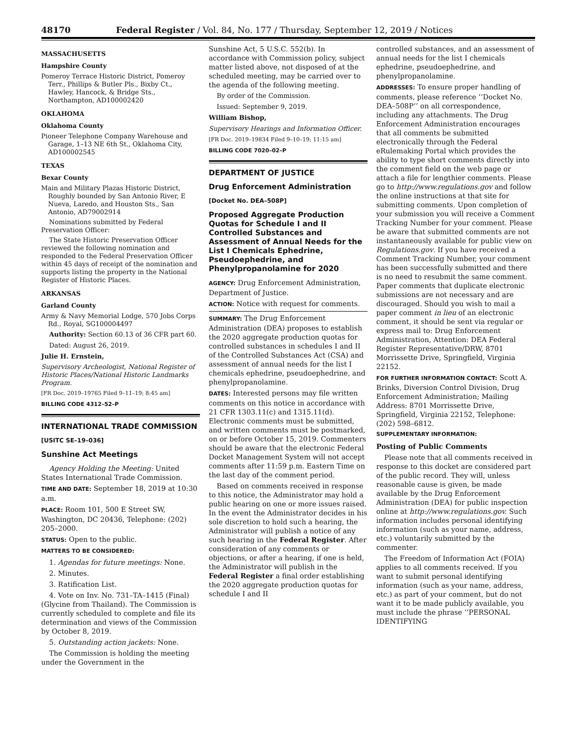48170 Federal Register / Vol. 84, No. 177 / Thursday, September 12, 2019 / Notices
MASSACHUSETTS
Hampshire County
Pomeroy Terrace Historic District, Pomeroy Terr., Phillips & Butler Pls., Bixby Ct., Hawley, Hancock, & Bridge Sts., Northampton, AD100002420
OKLAHOMA
Oklahoma County
Pioneer Telephone Company Warehouse and Garage, 1–13 NE 6th St., Oklahoma City, AD100002545
TEXAS
Bexar County
Main and Military Plazas Historic District, Roughly bounded by San Antonio River, E Nueva, Laredo, and Houston Sts., San Antonio, AD79002914
Nominations submitted by Federal Preservation Officer:
The State Historic Preservation Officer reviewed the following nomination and responded to the Federal Preservation Officer within 45 days of receipt of the nomination and supports listing the property in the National Register of Historic Places.
ARKANSAS
Garland County
Army & Navy Memorial Lodge, 570 Jobs Corps Rd., Royal, SG100004497
Authority: Section 60.13 of 36 CFR part 60.
Dated: August 26, 2019.
Julie H. Ernstein,
Supervisory Archeologist, National Register of Historic Places/National Historic Landmarks Program.
[FR Doc. 2019–19765 Filed 9–11–19; 8:45 am]
BILLING CODE 4312–52–P
INTERNATIONAL TRADE COMMISSION
[USITC SE–19–036]
Sunshine Act Meetings
Agency Holding the Meeting: United States International Trade Commission.
TIME AND DATE: September 18, 2019 at 10:30 a.m.
PLACE: Room 101, 500 E Street SW, Washington, DC 20436, Telephone: (202) 205–2000.
STATUS: Open to the public.
MATTERS TO BE CONSIDERED:
1. Agendas for future meetings: None.
2. Minutes.
3. Ratification List.
4. Vote on Inv. No. 731–TA–1415 (Final) (Glycine from Thailand). The Commission is currently scheduled to complete and file its determination and views of the Commission by October 8, 2019.
5. Outstanding action jackets: None.
The Commission is holding the meeting under the Government in the
Sunshine Act, 5 U.S.C. 552(b). In accordance with Commission policy, subject matter listed above, not disposed of at the scheduled meeting, may be carried over to the agenda of the following meeting.
By order of the Commission.
Issued: September 9, 2019.
William Bishop,
Supervisory Hearings and Information Officer.
[FR Doc. 2019–19834 Filed 9–10–19; 11:15 am]
BILLING CODE 7020–02–P
DEPARTMENT OF JUSTICE
Drug Enforcement Administration
[Docket No. DEA–508P]
Proposed Aggregate Production Quotas for Schedule I and II Controlled Substances and Assessment of Annual Needs for the List I Chemicals Ephedrine, Pseudoephedrine, and Phenylpropanolamine for 2020
AGENCY: Drug Enforcement Administration, Department of Justice.
ACTION: Notice with request for comments.
SUMMARY: The Drug Enforcement Administration (DEA) proposes to establish the 2020 aggregate production quotas for controlled substances in schedules I and II of the Controlled Substances Act (CSA) and assessment of annual needs for the list I chemicals ephedrine, pseudoephedrine, and phenylpropanolamine.
DATES: Interested persons may file written comments on this notice in accordance with 21 CFR 1303.11(c) and 1315.11(d). Electronic comments must be submitted, and written comments must be postmarked, on or before October 15, 2019. Commenters should be aware that the electronic Federal Docket Management System will not accept comments after 11:59 p.m. Eastern Time on the last day of the comment period.
Based on comments received in response to this notice, the Administrator may hold a public hearing on one or more issues raised. In the event the Administrator decides in his sole discretion to hold such a hearing, the Administrator will publish a notice of any such hearing in the Federal Register. After consideration of any comments or objections, or after a hearing, if one is held, the Administrator will publish in the Federal Register a final order establishing the 2020 aggregate production quotas for schedule I and II
controlled substances, and an assessment of annual needs for the list I chemicals ephedrine, pseudoephedrine, and phenylpropanolamine.
ADDRESSES: To ensure proper handling of comments, please reference ‘‘Docket No. DEA–508P’’ on all correspondence, including any attachments. The Drug Enforcement Administration encourages that all comments be submitted electronically through the Federal eRulemaking Portal which provides the ability to type short comments directly into the comment field on the web page or attach a file for lengthier comments. Please go to http://www.regulations.gov and follow the online instructions at that site for submitting comments. Upon completion of your submission you will receive a Comment Tracking Number for your comment. Please be aware that submitted comments are not instantaneously available for public view on Regulations.gov. If you have received a Comment Tracking Number, your comment has been successfully submitted and there is no need to resubmit the same comment. Paper comments that duplicate electronic submissions are not necessary and are discouraged. Should you wish to mail a paper comment in lieu of an electronic comment, it should be sent via regular or express mail to: Drug Enforcement Administration, Attention: DEA Federal Register Representative/DRW, 8701 Morrissette Drive, Springfield, Virginia 22152.
FOR FURTHER INFORMATION CONTACT: Scott A. Brinks, Diversion Control Division, Drug Enforcement Administration; Mailing Address: 8701 Morrissette Drive, Springfield, Virginia 22152, Telephone: (202) 598–6812.
SUPPLEMENTARY INFORMATION:
Posting of Public Comments
Please note that all comments received in response to this docket are considered part of the public record. They will, unless reasonable cause is given, be made available by the Drug Enforcement Administration (DEA) for public inspection online at http://www.regulations.gov. Such information includes personal identifying information (such as your name, address, etc.) voluntarily submitted by the commenter.
The Freedom of Information Act (FOIA) applies to all comments received. If you want to submit personal identifying information (such as your name, address, etc.) as part of your comment, but do not want it to be made publicly available, you must include the phrase ‘‘PERSONAL IDENTIFYING